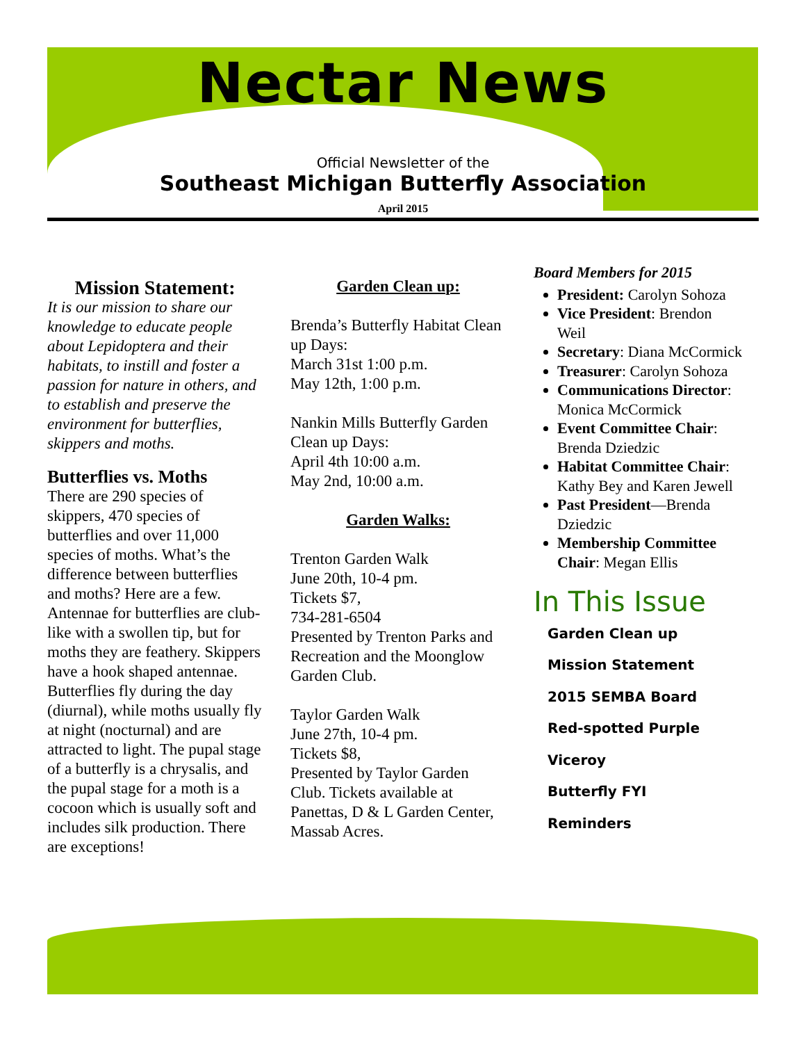Nectar News
Official Newsletter of the
Southeast Michigan Butterfly Association
April 2015
Mission Statement:
It is our mission to share our knowledge to educate people about Lepidoptera and their habitats, to instill and foster a passion for nature in others, and to establish and preserve the environment for butterflies, skippers and moths.
Butterflies vs. Moths
There are 290 species of skippers, 470 species of butterflies and over 11,000 species of moths. What’s the difference between butterflies and moths? Here are a few. Antennae for butterflies are club-like with a swollen tip, but for moths they are feathery. Skippers have a hook shaped antennae. Butterflies fly during the day (diurnal), while moths usually fly at night (nocturnal) and are attracted to light. The pupal stage of a butterfly is a chrysalis, and the pupal stage for a moth is a cocoon which is usually soft and includes silk production. There are exceptions!
Garden Clean up:
Brenda’s Butterfly Habitat Clean up Days:
March 31st 1:00 p.m.
May 12th, 1:00 p.m.
Nankin Mills Butterfly Garden Clean up Days:
April 4th 10:00 a.m.
May 2nd, 10:00 a.m.
Garden Walks:
Trenton Garden Walk
June 20th, 10-4 pm.
Tickets $7,
734-281-6504
Presented by Trenton Parks and Recreation and the Moonglow Garden Club.
Taylor Garden Walk
June 27th, 10-4 pm.
Tickets $8,
Presented by Taylor Garden Club. Tickets available at Panettas, D & L Garden Center, Massab Acres.
Board Members for 2015
President: Carolyn Sohoza
Vice President: Brendon Weil
Secretary: Diana McCormick
Treasurer: Carolyn Sohoza
Communications Director: Monica McCormick
Event Committee Chair: Brenda Dziedzic
Habitat Committee Chair: Kathy Bey and Karen Jewell
Past President—Brenda Dziedzic
Membership Committee Chair: Megan Ellis
In This Issue
Garden Clean up
Mission Statement
2015 SEMBA Board
Red-spotted Purple
Viceroy
Butterfly FYI
Reminders